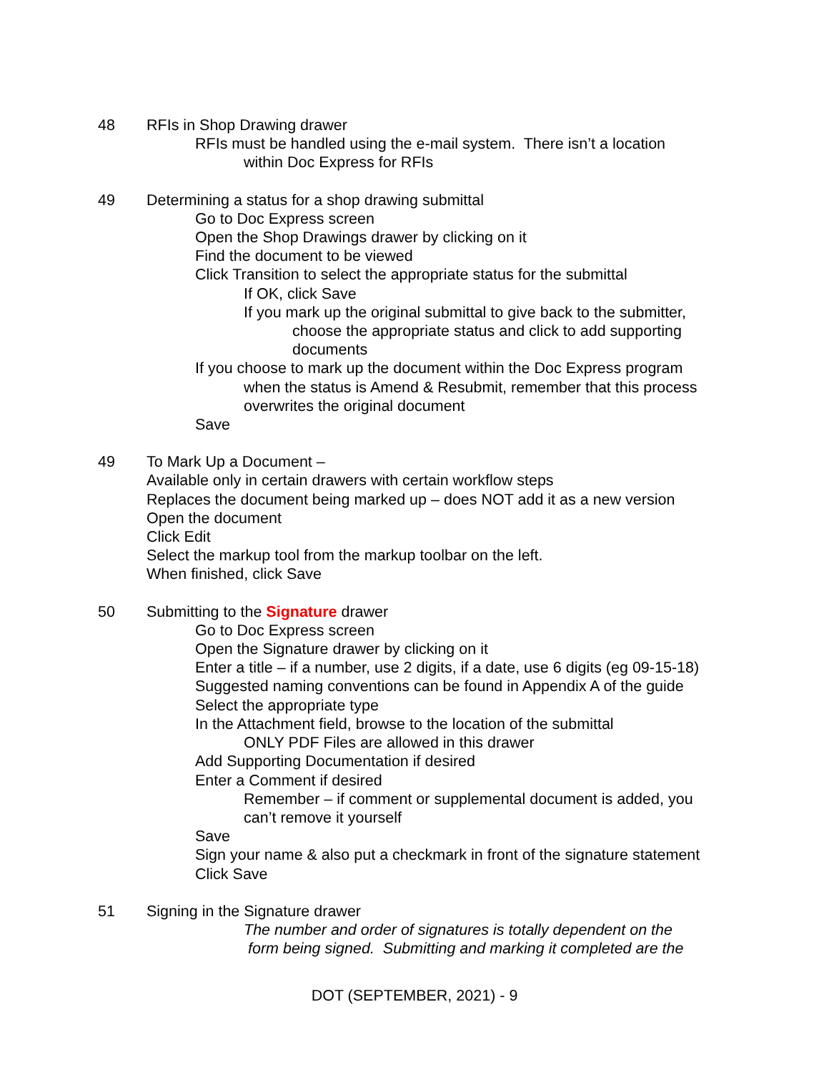48 RFIs in Shop Drawing drawer
RFIs must be handled using the e-mail system. There isn’t a location
within Doc Express for RFIs
49 Determining a status for a shop drawing submittal
Go to Doc Express screen
Open the Shop Drawings drawer by clicking on it
Find the document to be viewed
Click Transition to select the appropriate status for the submittal
If OK, click Save
If you mark up the original submittal to give back to the submitter,
choose the appropriate status and click to add supporting
documents
If you choose to mark up the document within the Doc Express program
when the status is Amend & Resubmit, remember that this process
overwrites the original document
Save
49 To Mark Up a Document –
Available only in certain drawers with certain workflow steps
Replaces the document being marked up – does NOT add it as a new version
Open the document
Click Edit
Select the markup tool from the markup toolbar on the left.
When finished, click Save
50 Submitting to the Signature drawer
Go to Doc Express screen
Open the Signature drawer by clicking on it
Enter a title – if a number, use 2 digits, if a date, use 6 digits (eg 09-15-18)
Suggested naming conventions can be found in Appendix A of the guide
Select the appropriate type
In the Attachment field, browse to the location of the submittal
ONLY PDF Files are allowed in this drawer
Add Supporting Documentation if desired
Enter a Comment if desired
Remember – if comment or supplemental document is added, you
can’t remove it yourself
Save
Sign your name & also put a checkmark in front of the signature statement
Click Save
51 Signing in the Signature drawer
The number and order of signatures is totally dependent on the
form being signed. Submitting and marking it completed are the
DOT (SEPTEMBER, 2021) - 9